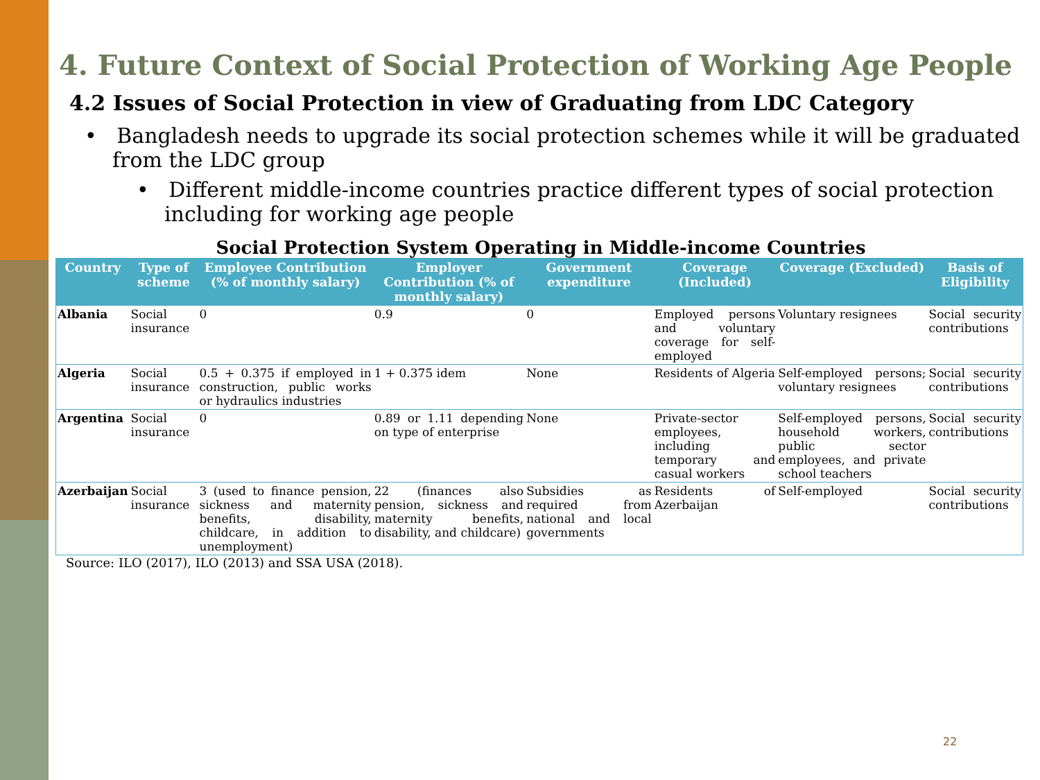4. Future Context of Social Protection of Working Age People
4.2 Issues of Social Protection in view of Graduating from LDC Category
• Bangladesh needs to upgrade its social protection schemes while it will be graduated from the LDC group
• Different middle-income countries practice different types of social protection including for working age people
Social Protection System Operating in Middle-income Countries
| Country | Type of scheme | Employee Contribution (% of monthly salary) | Employer Contribution (% of monthly salary) | Government expenditure | Coverage (Included) | Coverage (Excluded) | Basis of Eligibility |
| --- | --- | --- | --- | --- | --- | --- | --- |
| Albania | Social insurance | 0 | 0.9 | 0 | Employed persons and voluntary coverage for self-employed | Voluntary resignees | Social security contributions |
| Algeria | Social insurance | 0.5 + 0.375 if employed in construction, public works or hydraulics industries | 1 + 0.375 idem | None | Residents of Algeria | Self-employed persons; voluntary resignees | Social security contributions |
| Argentina | Social insurance | 0 | 0.89 or 1.11 depending on type of enterprise | None | Private-sector employees, including temporary and casual workers | Self-employed persons, household workers, public sector employees, and private school teachers | Social security contributions |
| Azerbaijan | Social insurance | 3 (used to finance pension, sickness and maternity benefits, disability, childcare, in addition to unemployment) | 22 (finances also pension, sickness and maternity benefits, disability, and childcare) | Subsidies as required from national and local governments | Residents of Azerbaijan | Self-employed | Social security contributions |
Source: ILO (2017), ILO (2013) and SSA USA (2018).
22